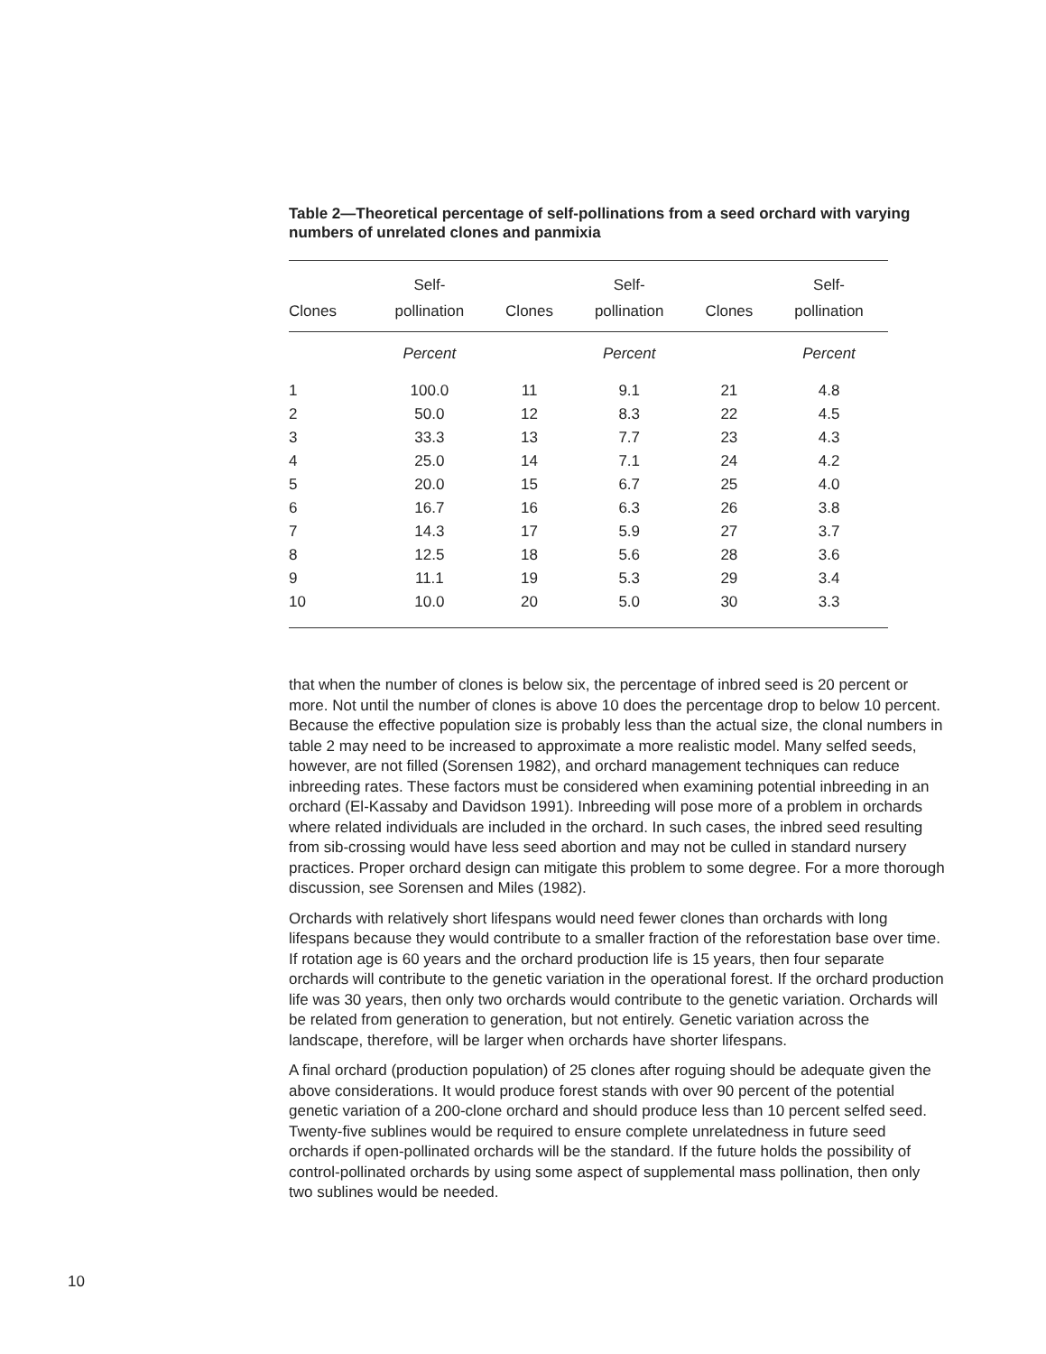Table 2—Theoretical percentage of self-pollinations from a seed orchard with varying numbers of unrelated clones and panmixia
| Clones | Self- pollination | Clones | Self- pollination | Clones | Self- pollination |
| --- | --- | --- | --- | --- | --- |
| | Percent | | Percent | | Percent |
| 1 | 100.0 | 11 | 9.1 | 21 | 4.8 |
| 2 | 50.0 | 12 | 8.3 | 22 | 4.5 |
| 3 | 33.3 | 13 | 7.7 | 23 | 4.3 |
| 4 | 25.0 | 14 | 7.1 | 24 | 4.2 |
| 5 | 20.0 | 15 | 6.7 | 25 | 4.0 |
| 6 | 16.7 | 16 | 6.3 | 26 | 3.8 |
| 7 | 14.3 | 17 | 5.9 | 27 | 3.7 |
| 8 | 12.5 | 18 | 5.6 | 28 | 3.6 |
| 9 | 11.1 | 19 | 5.3 | 29 | 3.4 |
| 10 | 10.0 | 20 | 5.0 | 30 | 3.3 |
that when the number of clones is below six, the percentage of inbred seed is 20 percent or more. Not until the number of clones is above 10 does the percentage drop to below 10 percent. Because the effective population size is probably less than the actual size, the clonal numbers in table 2 may need to be increased to approximate a more realistic model. Many selfed seeds, however, are not filled (Sorensen 1982), and orchard management techniques can reduce inbreeding rates. These factors must be considered when examining potential inbreeding in an orchard (El-Kassaby and Davidson 1991). Inbreeding will pose more of a problem in orchards where related individuals are included in the orchard. In such cases, the inbred seed resulting from sib-crossing would have less seed abortion and may not be culled in standard nursery practices. Proper orchard design can mitigate this problem to some degree. For a more thorough discussion, see Sorensen and Miles (1982).
Orchards with relatively short lifespans would need fewer clones than orchards with long lifespans because they would contribute to a smaller fraction of the reforestation base over time. If rotation age is 60 years and the orchard production life is 15 years, then four separate orchards will contribute to the genetic variation in the operational forest. If the orchard production life was 30 years, then only two orchards would contribute to the genetic variation. Orchards will be related from generation to generation, but not entirely. Genetic variation across the landscape, therefore, will be larger when orchards have shorter lifespans.
A final orchard (production population) of 25 clones after roguing should be adequate given the above considerations. It would produce forest stands with over 90 percent of the potential genetic variation of a 200-clone orchard and should produce less than 10 percent selfed seed. Twenty-five sublines would be required to ensure complete unrelatedness in future seed orchards if open-pollinated orchards will be the standard. If the future holds the possibility of control-pollinated orchards by using some aspect of supplemental mass pollination, then only two sublines would be needed.
10